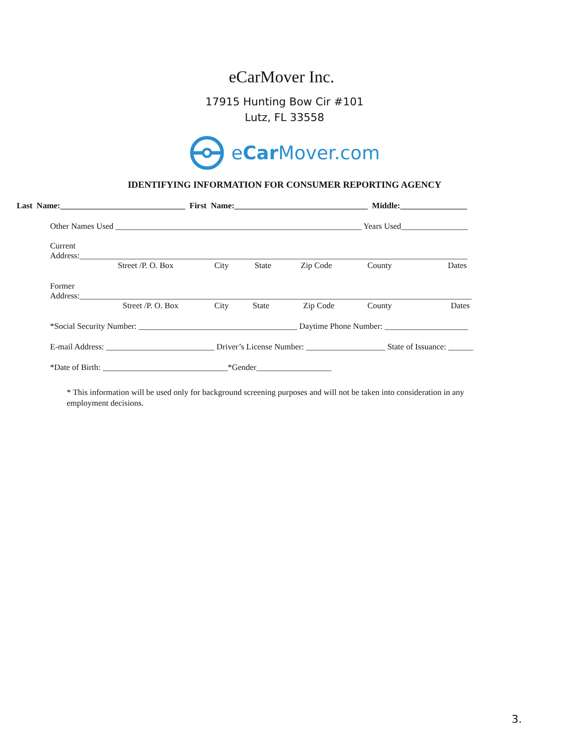eCarMover Inc.
17915 Hunting Bow Cir #101
Lutz, FL 33558
eCar Mover.com
IDENTIFYING INFORMATION FOR CONSUMER REPORTING AGENCY
Last Name:______________________________ First Name:________________________________ Middle:________________
Other Names Used ___________________________________________________________ Years Used________________
Current Address:_____________________________________________________________________________________________
Street /P. O. Box City State Zip Code County Dates
Former Address:______________________________________________________________________________________________
Street /P. O. Box City State Zip Code County Dates
*Social Security Number: ______________________________________ Daytime Phone Number: ____________________
E-mail Address: __________________________ Driver’s License Number: ___________________ State of Issuance: ______
*Date of Birth: ______________________________*Gender__________________
* This information will be used only for background screening purposes and will not be taken into consideration in any employment decisions.
3.